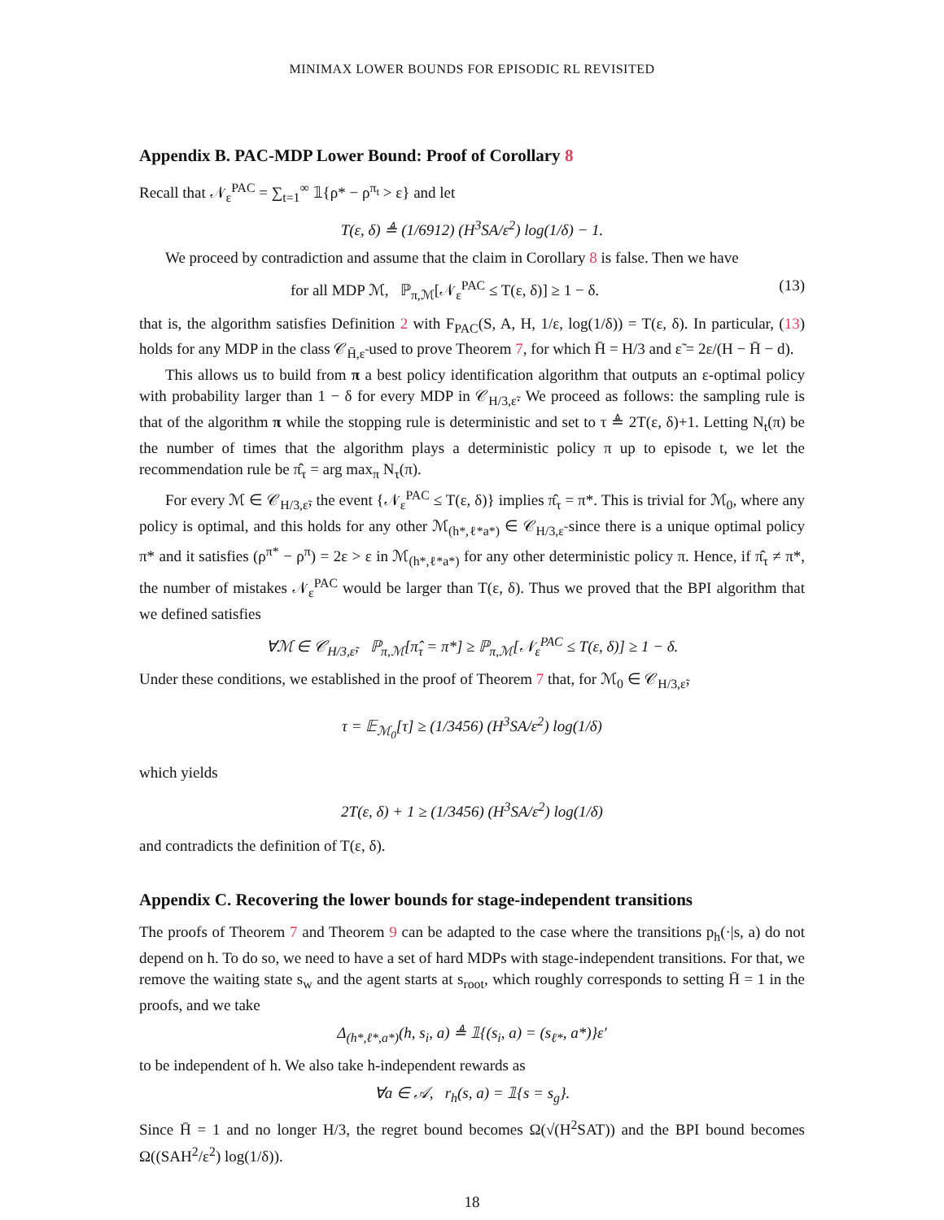MINIMAX LOWER BOUNDS FOR EPISODIC RL REVISITED
Appendix B. PAC-MDP Lower Bound: Proof of Corollary 8
Recall that 𝒩<sub>ε</sub><sup>PAC</sup> = ∑<sub>t=1</sub><sup>∞</sup> 𝟙{ρ* − ρ<sup>π<sub>t</sub></sup> > ε} and let
T(ε, δ) ≜ (1/6912) (H<sup>3</sup>SA/ε<sup>2</sup>) log(1/δ) − 1.
We proceed by contradiction and assume that the claim in Corollary 8 is false. Then we have
for all MDP ℳ, ℙ<sub>π,ℳ</sub>[𝒩<sub>ε</sub><sup>PAC</sup> ≤ T(ε, δ)] ≥ 1 − δ. (13)
that is, the algorithm satisfies Definition 2 with F<sub>PAC</sub>(S, A, H, 1/ε, log(1/δ)) = T(ε, δ). In particular, (13) holds for any MDP in the class 𝒞<sub>H̄,ε̃</sub> used to prove Theorem 7, for which H̄ = H/3 and ε̃ = 2ε/(H − H̄ − d).
This allows us to build from π a best policy identification algorithm that outputs an ε-optimal policy with probability larger than 1 − δ for every MDP in 𝒞<sub>H/3,ε̃</sub>. We proceed as follows: the sampling rule is that of the algorithm π while the stopping rule is deterministic and set to τ ≜ 2T(ε, δ)+1. Letting N<sub>t</sub>(π) be the number of times that the algorithm plays a deterministic policy π up to episode t, we let the recommendation rule be π̂<sub>τ</sub> = arg max<sub>π</sub> N<sub>τ</sub>(π).
For every ℳ ∈ 𝒞<sub>H/3,ε̃</sub>, the event {𝒩<sub>ε</sub><sup>PAC</sup> ≤ T(ε, δ)} implies π̂<sub>τ</sub> = π*. This is trivial for ℳ<sub>0</sub>, where any policy is optimal, and this holds for any other ℳ<sub>(h*,ℓ*a*)</sub> ∈ 𝒞<sub>H/3,ε̃</sub> since there is a unique optimal policy π* and it satisfies (ρ<sup>π*</sup> − ρ<sup>π</sup>) = 2ε > ε in ℳ<sub>(h*,ℓ*a*)</sub> for any other deterministic policy π. Hence, if π̂<sub>τ</sub> ≠ π*, the number of mistakes 𝒩<sub>ε</sub><sup>PAC</sup> would be larger than T(ε, δ). Thus we proved that the BPI algorithm that we defined satisfies
∀ℳ ∈ 𝒞<sub>H/3,ε̃</sub>, ℙ<sub>π,ℳ</sub>[π̂<sub>τ</sub> = π*] ≥ ℙ<sub>π,ℳ</sub>[𝒩<sub>ε</sub><sup>PAC</sup> ≤ T(ε, δ)] ≥ 1 − δ.
Under these conditions, we established in the proof of Theorem 7 that, for ℳ<sub>0</sub> ∈ 𝒞<sub>H/3,ε̃</sub>,
τ = 𝔼<sub>ℳ<sub>0</sub></sub>[τ] ≥ (1/3456) (H<sup>3</sup>SA/ε<sup>2</sup>) log(1/δ)
which yields
2T(ε, δ) + 1 ≥ (1/3456) (H<sup>3</sup>SA/ε<sup>2</sup>) log(1/δ)
and contradicts the definition of T(ε, δ).
Appendix C. Recovering the lower bounds for stage-independent transitions
The proofs of Theorem 7 and Theorem 9 can be adapted to the case where the transitions p<sub>h</sub>(·|s, a) do not depend on h. To do so, we need to have a set of hard MDPs with stage-independent transitions. For that, we remove the waiting state s<sub>w</sub> and the agent starts at s<sub>root</sub>, which roughly corresponds to setting H̄ = 1 in the proofs, and we take
Δ<sub>(h*,ℓ*,a*)</sub>(h, s<sub>i</sub>, a) ≜ 𝟙{(s<sub>i</sub>, a) = (s<sub>ℓ*</sub>, a*)}ε′
to be independent of h. We also take h-independent rewards as
∀a ∈ 𝒜, r<sub>h</sub>(s, a) = 𝟙{s = s<sub>g</sub>}.
Since H̄ = 1 and no longer H/3, the regret bound becomes Ω(√(H<sup>2</sup>SAT)) and the BPI bound becomes Ω((SAH<sup>2</sup>/ε<sup>2</sup>) log(1/δ)).
18